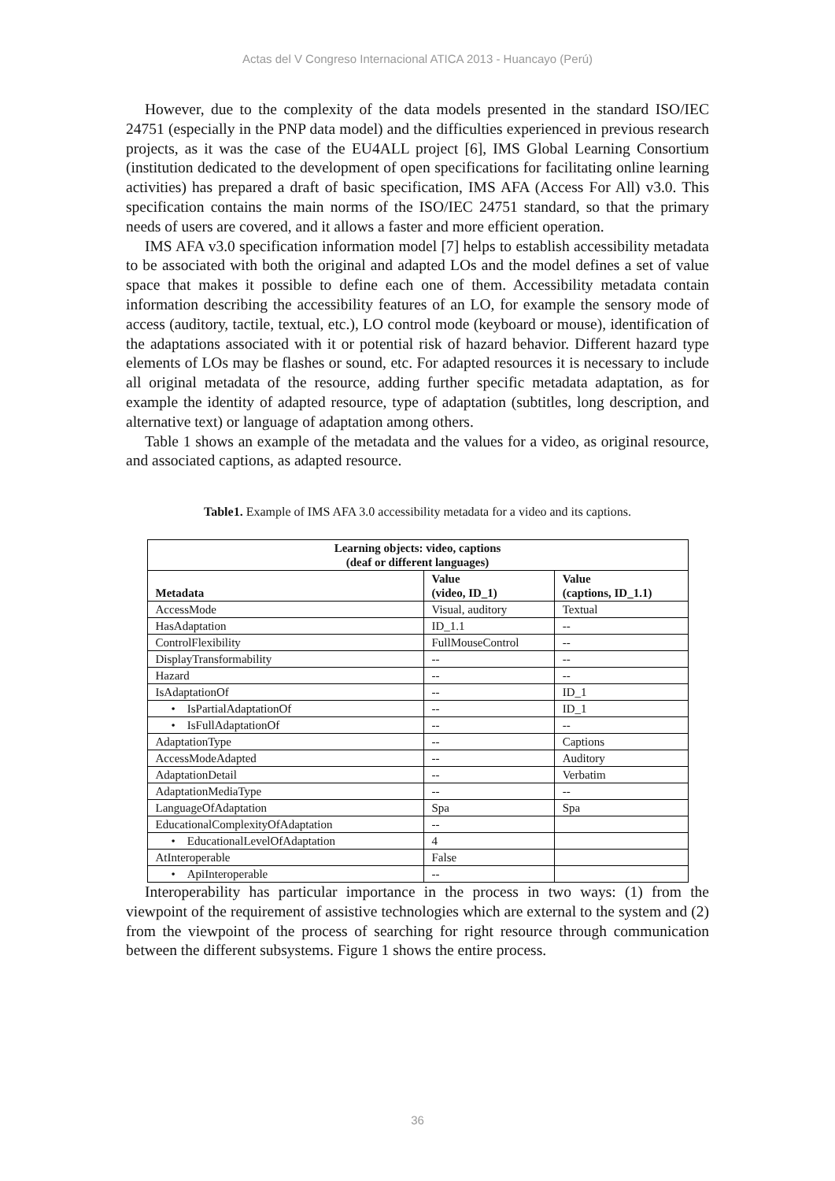Actas del V Congreso Internacional ATICA 2013 - Huancayo (Perú)
However, due to the complexity of the data models presented in the standard ISO/IEC 24751 (especially in the PNP data model) and the difficulties experienced in previous research projects, as it was the case of the EU4ALL project [6], IMS Global Learning Consortium (institution dedicated to the development of open specifications for facilitating online learning activities) has prepared a draft of basic specification, IMS AFA (Access For All) v3.0. This specification contains the main norms of the ISO/IEC 24751 standard, so that the primary needs of users are covered, and it allows a faster and more efficient operation.
IMS AFA v3.0 specification information model [7] helps to establish accessibility metadata to be associated with both the original and adapted LOs and the model defines a set of value space that makes it possible to define each one of them. Accessibility metadata contain information describing the accessibility features of an LO, for example the sensory mode of access (auditory, tactile, textual, etc.), LO control mode (keyboard or mouse), identification of the adaptations associated with it or potential risk of hazard behavior. Different hazard type elements of LOs may be flashes or sound, etc. For adapted resources it is necessary to include all original metadata of the resource, adding further specific metadata adaptation, as for example the identity of adapted resource, type of adaptation (subtitles, long description, and alternative text) or language of adaptation among others.
Table 1 shows an example of the metadata and the values for a video, as original resource, and associated captions, as adapted resource.
Table1. Example of IMS AFA 3.0 accessibility metadata for a video and its captions.
| Learning objects: video, captions (deaf or different languages) | | |
| --- | --- | --- |
| Metadata | Value (video, ID_1) | Value (captions, ID_1.1) |
| AccessMode | Visual, auditory | Textual |
| HasAdaptation | ID_1.1 | -- |
| ControlFlexibility | FullMouseControl | -- |
| DisplayTransformability | -- | -- |
| Hazard | -- | -- |
| IsAdaptationOf | -- | ID_1 |
| • IsPartialAdaptationOf | -- | ID_1 |
| • IsFullAdaptationOf | -- | -- |
| AdaptationType | -- | Captions |
| AccessModeAdapted | -- | Auditory |
| AdaptationDetail | -- | Verbatim |
| AdaptationMediaType | -- | -- |
| LanguageOfAdaptation | Spa | Spa |
| EducationalComplexityOfAdaptation | -- | |
| • EducationalLevelOfAdaptation | 4 | |
| AtInteroperable | False | |
| • ApiInteroperable | -- | |
Interoperability has particular importance in the process in two ways: (1) from the viewpoint of the requirement of assistive technologies which are external to the system and (2) from the viewpoint of the process of searching for right resource through communication between the different subsystems. Figure 1 shows the entire process.
36